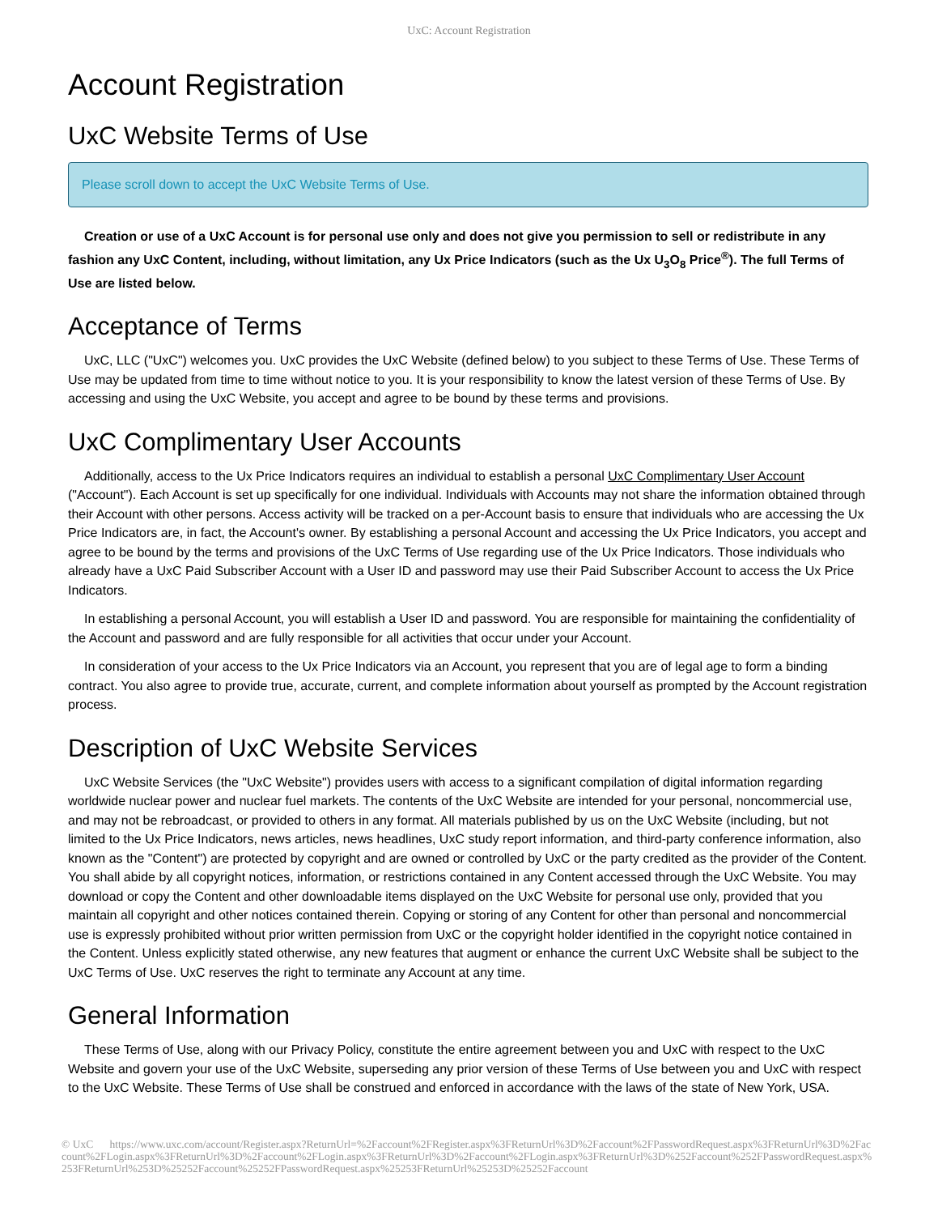UxC: Account Registration
Account Registration
UxC Website Terms of Use
Please scroll down to accept the UxC Website Terms of Use.
Creation or use of a UxC Account is for personal use only and does not give you permission to sell or redistribute in any fashion any UxC Content, including, without limitation, any Ux Price Indicators (such as the Ux U<sub>3</sub>O<sub>8</sub> Price<sup>®</sup>). The full Terms of Use are listed below.
Acceptance of Terms
UxC, LLC ("UxC") welcomes you. UxC provides the UxC Website (defined below) to you subject to these Terms of Use. These Terms of Use may be updated from time to time without notice to you. It is your responsibility to know the latest version of these Terms of Use. By accessing and using the UxC Website, you accept and agree to be bound by these terms and provisions.
UxC Complimentary User Accounts
Additionally, access to the Ux Price Indicators requires an individual to establish a personal UxC Complimentary User Account ("Account"). Each Account is set up specifically for one individual. Individuals with Accounts may not share the information obtained through their Account with other persons. Access activity will be tracked on a per-Account basis to ensure that individuals who are accessing the Ux Price Indicators are, in fact, the Account's owner. By establishing a personal Account and accessing the Ux Price Indicators, you accept and agree to be bound by the terms and provisions of the UxC Terms of Use regarding use of the Ux Price Indicators. Those individuals who already have a UxC Paid Subscriber Account with a User ID and password may use their Paid Subscriber Account to access the Ux Price Indicators.
In establishing a personal Account, you will establish a User ID and password. You are responsible for maintaining the confidentiality of the Account and password and are fully responsible for all activities that occur under your Account.
In consideration of your access to the Ux Price Indicators via an Account, you represent that you are of legal age to form a binding contract. You also agree to provide true, accurate, current, and complete information about yourself as prompted by the Account registration process.
Description of UxC Website Services
UxC Website Services (the "UxC Website") provides users with access to a significant compilation of digital information regarding worldwide nuclear power and nuclear fuel markets. The contents of the UxC Website are intended for your personal, noncommercial use, and may not be rebroadcast, or provided to others in any format. All materials published by us on the UxC Website (including, but not limited to the Ux Price Indicators, news articles, news headlines, UxC study report information, and third-party conference information, also known as the "Content") are protected by copyright and are owned or controlled by UxC or the party credited as the provider of the Content. You shall abide by all copyright notices, information, or restrictions contained in any Content accessed through the UxC Website. You may download or copy the Content and other downloadable items displayed on the UxC Website for personal use only, provided that you maintain all copyright and other notices contained therein. Copying or storing of any Content for other than personal and noncommercial use is expressly prohibited without prior written permission from UxC or the copyright holder identified in the copyright notice contained in the Content. Unless explicitly stated otherwise, any new features that augment or enhance the current UxC Website shall be subject to the UxC Terms of Use. UxC reserves the right to terminate any Account at any time.
General Information
These Terms of Use, along with our Privacy Policy, constitute the entire agreement between you and UxC with respect to the UxC Website and govern your use of the UxC Website, superseding any prior version of these Terms of Use between you and UxC with respect to the UxC Website. These Terms of Use shall be construed and enforced in accordance with the laws of the state of New York, USA.
© UxC https://www.uxc.com/account/Register.aspx?ReturnUrl=%2Faccount%2FRegister.aspx%3FReturnUrl%3D%2Faccount%2FPasswordRequest.aspx%3FReturnUrl%3D%2Faccount%2FLogin.aspx%3FReturnUrl%3D%2Faccount%2FLogin.aspx%3FReturnUrl%3D%2Faccount%2FLogin.aspx%3FReturnUrl%3D%252Faccount%252FPasswordRequest.aspx%253FReturnUrl%253D%25252Faccount%25252FPasswordRequest.aspx%25253FReturnUrl%25253D%25252Faccount